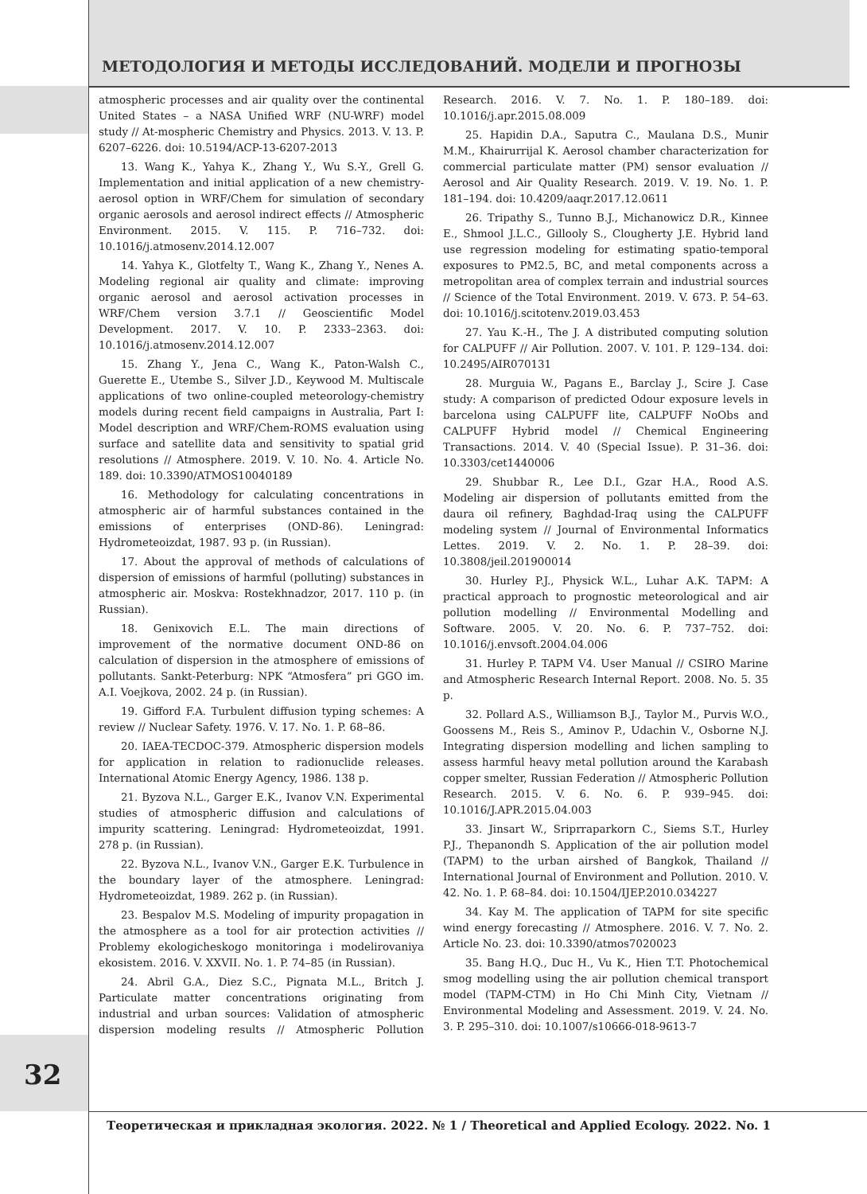МЕТОДОЛОГИЯ И МЕТОДЫ ИССЛЕДОВАНИЙ. МОДЕЛИ И ПРОГНОЗЫ
atmospheric processes and air quality over the continental United States – a NASA Unified WRF (NU-WRF) model study // At-mospheric Chemistry and Physics. 2013. V. 13. P. 6207–6226. doi: 10.5194/ACP-13-6207-2013
13. Wang K., Yahya K., Zhang Y., Wu S.-Y., Grell G. Implementation and initial application of a new chemistry-aerosol option in WRF/Chem for simulation of secondary organic aerosols and aerosol indirect effects // Atmospheric Environment. 2015. V. 115. P. 716–732. doi: 10.1016/j.atmosenv.2014.12.007
14. Yahya K., Glotfelty T., Wang K., Zhang Y., Nenes A. Modeling regional air quality and climate: improving organic aerosol and aerosol activation processes in WRF/Chem version 3.7.1 // Geoscientific Model Development. 2017. V. 10. P. 2333–2363. doi: 10.1016/j.atmosenv.2014.12.007
15. Zhang Y., Jena C., Wang K., Paton-Walsh C., Guerette E., Utembe S., Silver J.D., Keywood M. Multiscale applications of two online-coupled meteorology-chemistry models during recent field campaigns in Australia, Part I: Model description and WRF/Chem-ROMS evaluation using surface and satellite data and sensitivity to spatial grid resolutions // Atmosphere. 2019. V. 10. No. 4. Article No. 189. doi: 10.3390/ATMOS10040189
16. Methodology for calculating concentrations in atmospheric air of harmful substances contained in the emissions of enterprises (OND-86). Leningrad: Hydrometeoizdat, 1987. 93 p. (in Russian).
17. About the approval of methods of calculations of dispersion of emissions of harmful (polluting) substances in atmospheric air. Moskva: Rostekhnadzor, 2017. 110 p. (in Russian).
18. Genixovich E.L. The main directions of improvement of the normative document OND-86 on calculation of dispersion in the atmosphere of emissions of pollutants. Sankt-Peterburg: NPK “Atmosfera” pri GGO im. A.I. Voejkova, 2002. 24 p. (in Russian).
19. Gifford F.A. Turbulent diffusion typing schemes: A review // Nuclear Safety. 1976. V. 17. No. 1. P. 68–86.
20. IAEA-TECDOC-379. Atmospheric dispersion models for application in relation to radionuclide releases. International Atomic Energy Agency, 1986. 138 p.
21. Byzova N.L., Garger E.K., Ivanov V.N. Experimental studies of atmospheric diffusion and calculations of impurity scattering. Leningrad: Hydrometeoizdat, 1991. 278 p. (in Russian).
22. Byzova N.L., Ivanov V.N., Garger E.K. Turbulence in the boundary layer of the atmosphere. Leningrad: Hydrometeoizdat, 1989. 262 p. (in Russian).
23. Bespalov M.S. Modeling of impurity propagation in the atmosphere as a tool for air protection activities // Problemy ekologicheskogo monitoringa i modelirovaniya ekosistem. 2016. V. XXVII. No. 1. P. 74–85 (in Russian).
24. Abril G.A., Diez S.C., Pignata M.L., Britch J. Particulate matter concentrations originating from industrial and urban sources: Validation of atmospheric dispersion modeling results // Atmospheric Pollution Research. 2016. V. 7. No. 1. P. 180–189. doi: 10.1016/j.apr.2015.08.009
25. Hapidin D.A., Saputra C., Maulana D.S., Munir M.M., Khairurrijal K. Aerosol chamber characterization for commercial particulate matter (PM) sensor evaluation // Aerosol and Air Quality Research. 2019. V. 19. No. 1. P. 181–194. doi: 10.4209/aaqr.2017.12.0611
26. Tripathy S., Tunno B.J., Michanowicz D.R., Kinnee E., Shmool J.L.C., Gillooly S., Clougherty J.E. Hybrid land use regression modeling for estimating spatio-temporal exposures to PM2.5, BC, and metal components across a metropolitan area of complex terrain and industrial sources // Science of the Total Environment. 2019. V. 673. P. 54–63. doi: 10.1016/j.scitotenv.2019.03.453
27. Yau K.-H., The J. A distributed computing solution for CALPUFF // Air Pollution. 2007. V. 101. P. 129–134. doi: 10.2495/AIR070131
28. Murguia W., Pagans E., Barclay J., Scire J. Case study: A comparison of predicted Odour exposure levels in barcelona using CALPUFF lite, CALPUFF NoObs and CALPUFF Hybrid model // Chemical Engineering Transactions. 2014. V. 40 (Special Issue). P. 31–36. doi: 10.3303/cet1440006
29. Shubbar R., Lee D.I., Gzar H.A., Rood A.S. Modeling air dispersion of pollutants emitted from the daura oil refinery, Baghdad-Iraq using the CALPUFF modeling system // Journal of Environmental Informatics Lettes. 2019. V. 2. No. 1. P. 28–39. doi: 10.3808/jeil.201900014
30. Hurley P.J., Physick W.L., Luhar A.K. TAPM: A practical approach to prognostic meteorological and air pollution modelling // Environmental Modelling and Software. 2005. V. 20. No. 6. P. 737–752. doi: 10.1016/j.envsoft.2004.04.006
31. Hurley P. TAPM V4. User Manual // CSIRO Marine and Atmospheric Research Internal Report. 2008. No. 5. 35 p.
32. Pollard A.S., Williamson B.J., Taylor M., Purvis W.O., Goossens M., Reis S., Aminov P., Udachin V., Osborne N.J. Integrating dispersion modelling and lichen sampling to assess harmful heavy metal pollution around the Karabash copper smelter, Russian Federation // Atmospheric Pollution Research. 2015. V. 6. No. 6. P. 939–945. doi: 10.1016/J.APR.2015.04.003
33. Jinsart W., Sriprraparkorn C., Siems S.T., Hurley P.J., Thepanondh S. Application of the air pollution model (TAPM) to the urban airshed of Bangkok, Thailand // International Journal of Environment and Pollution. 2010. V. 42. No. 1. P. 68–84. doi: 10.1504/IJEP.2010.034227
34. Kay M. The application of TAPM for site specific wind energy forecasting // Atmosphere. 2016. V. 7. No. 2. Article No. 23. doi: 10.3390/atmos7020023
35. Bang H.Q., Duc H., Vu K., Hien T.T. Photochemical smog modelling using the air pollution chemical transport model (TAPM-CTM) in Ho Chi Minh City, Vietnam // Environmental Modeling and Assessment. 2019. V. 24. No. 3. P. 295–310. doi: 10.1007/s10666-018-9613-7
32
Теоретическая и прикладная экология. 2022. № 1 / Theoretical and Applied Ecology. 2022. No. 1